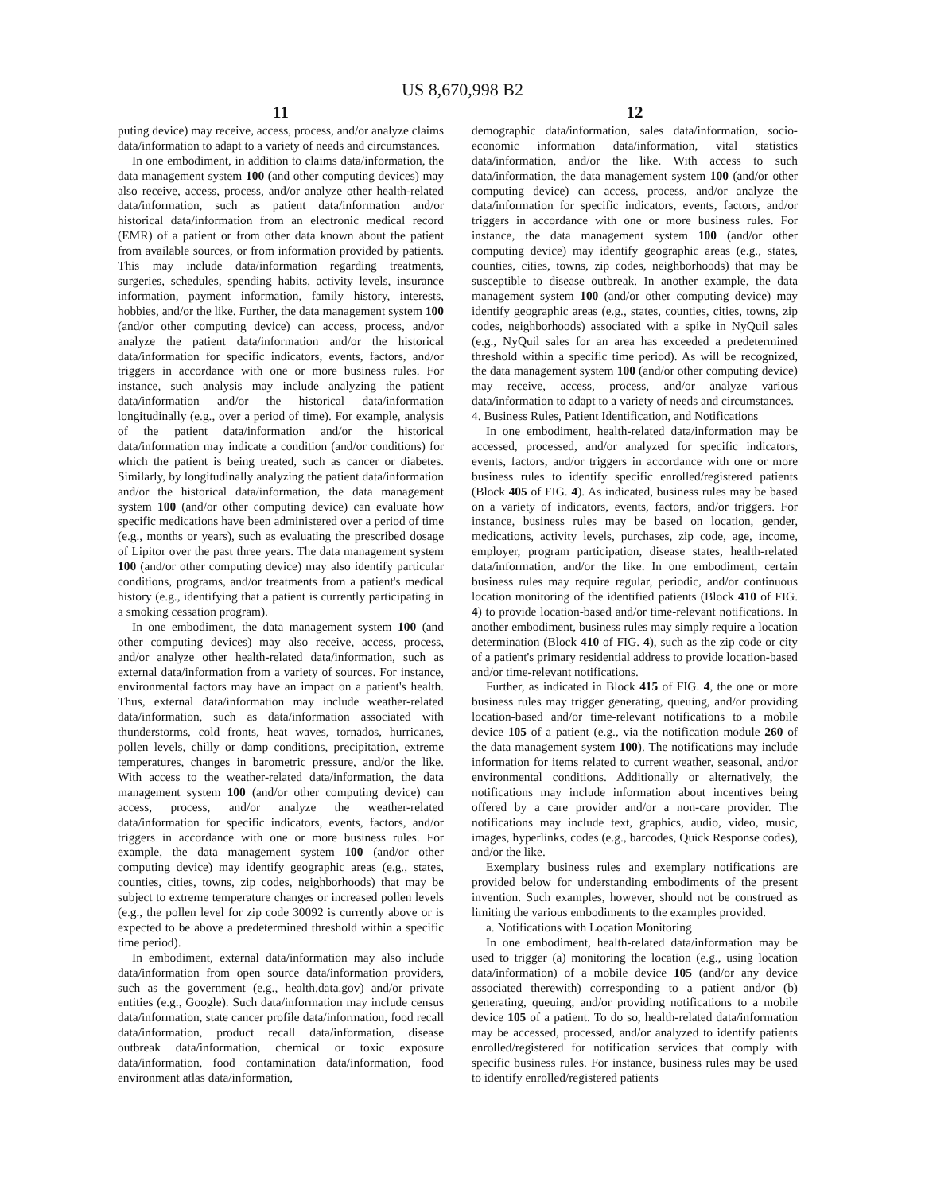US 8,670,998 B2
11
puting device) may receive, access, process, and/or analyze claims data/information to adapt to a variety of needs and circumstances.
In one embodiment, in addition to claims data/information, the data management system 100 (and other computing devices) may also receive, access, process, and/or analyze other health-related data/information, such as patient data/information and/or historical data/information from an electronic medical record (EMR) of a patient or from other data known about the patient from available sources, or from information provided by patients. This may include data/information regarding treatments, surgeries, schedules, spending habits, activity levels, insurance information, payment information, family history, interests, hobbies, and/or the like. Further, the data management system 100 (and/or other computing device) can access, process, and/or analyze the patient data/information and/or the historical data/information for specific indicators, events, factors, and/or triggers in accordance with one or more business rules. For instance, such analysis may include analyzing the patient data/information and/or the historical data/information longitudinally (e.g., over a period of time). For example, analysis of the patient data/information and/or the historical data/information may indicate a condition (and/or conditions) for which the patient is being treated, such as cancer or diabetes. Similarly, by longitudinally analyzing the patient data/information and/or the historical data/information, the data management system 100 (and/or other computing device) can evaluate how specific medications have been administered over a period of time (e.g., months or years), such as evaluating the prescribed dosage of Lipitor over the past three years. The data management system 100 (and/or other computing device) may also identify particular conditions, programs, and/or treatments from a patient's medical history (e.g., identifying that a patient is currently participating in a smoking cessation program).
In one embodiment, the data management system 100 (and other computing devices) may also receive, access, process, and/or analyze other health-related data/information, such as external data/information from a variety of sources. For instance, environmental factors may have an impact on a patient's health. Thus, external data/information may include weather-related data/information, such as data/information associated with thunderstorms, cold fronts, heat waves, tornados, hurricanes, pollen levels, chilly or damp conditions, precipitation, extreme temperatures, changes in barometric pressure, and/or the like. With access to the weather-related data/information, the data management system 100 (and/or other computing device) can access, process, and/or analyze the weather-related data/information for specific indicators, events, factors, and/or triggers in accordance with one or more business rules. For example, the data management system 100 (and/or other computing device) may identify geographic areas (e.g., states, counties, cities, towns, zip codes, neighborhoods) that may be subject to extreme temperature changes or increased pollen levels (e.g., the pollen level for zip code 30092 is currently above or is expected to be above a predetermined threshold within a specific time period).
In embodiment, external data/information may also include data/information from open source data/information providers, such as the government (e.g., health.data.gov) and/or private entities (e.g., Google). Such data/information may include census data/information, state cancer profile data/information, food recall data/information, product recall data/information, disease outbreak data/information, chemical or toxic exposure data/information, food contamination data/information, food environment atlas data/information,
12
demographic data/information, sales data/information, socio-economic information data/information, vital statistics data/information, and/or the like. With access to such data/information, the data management system 100 (and/or other computing device) can access, process, and/or analyze the data/information for specific indicators, events, factors, and/or triggers in accordance with one or more business rules. For instance, the data management system 100 (and/or other computing device) may identify geographic areas (e.g., states, counties, cities, towns, zip codes, neighborhoods) that may be susceptible to disease outbreak. In another example, the data management system 100 (and/or other computing device) may identify geographic areas (e.g., states, counties, cities, towns, zip codes, neighborhoods) associated with a spike in NyQuil sales (e.g., NyQuil sales for an area has exceeded a predetermined threshold within a specific time period). As will be recognized, the data management system 100 (and/or other computing device) may receive, access, process, and/or analyze various data/information to adapt to a variety of needs and circumstances.
4. Business Rules, Patient Identification, and Notifications
In one embodiment, health-related data/information may be accessed, processed, and/or analyzed for specific indicators, events, factors, and/or triggers in accordance with one or more business rules to identify specific enrolled/registered patients (Block 405 of FIG. 4). As indicated, business rules may be based on a variety of indicators, events, factors, and/or triggers. For instance, business rules may be based on location, gender, medications, activity levels, purchases, zip code, age, income, employer, program participation, disease states, health-related data/information, and/or the like. In one embodiment, certain business rules may require regular, periodic, and/or continuous location monitoring of the identified patients (Block 410 of FIG. 4) to provide location-based and/or time-relevant notifications. In another embodiment, business rules may simply require a location determination (Block 410 of FIG. 4), such as the zip code or city of a patient's primary residential address to provide location-based and/or time-relevant notifications.
Further, as indicated in Block 415 of FIG. 4, the one or more business rules may trigger generating, queuing, and/or providing location-based and/or time-relevant notifications to a mobile device 105 of a patient (e.g., via the notification module 260 of the data management system 100). The notifications may include information for items related to current weather, seasonal, and/or environmental conditions. Additionally or alternatively, the notifications may include information about incentives being offered by a care provider and/or a non-care provider. The notifications may include text, graphics, audio, video, music, images, hyperlinks, codes (e.g., barcodes, Quick Response codes), and/or the like.
Exemplary business rules and exemplary notifications are provided below for understanding embodiments of the present invention. Such examples, however, should not be construed as limiting the various embodiments to the examples provided.
a. Notifications with Location Monitoring
In one embodiment, health-related data/information may be used to trigger (a) monitoring the location (e.g., using location data/information) of a mobile device 105 (and/or any device associated therewith) corresponding to a patient and/or (b) generating, queuing, and/or providing notifications to a mobile device 105 of a patient. To do so, health-related data/information may be accessed, processed, and/or analyzed to identify patients enrolled/registered for notification services that comply with specific business rules. For instance, business rules may be used to identify enrolled/registered patients